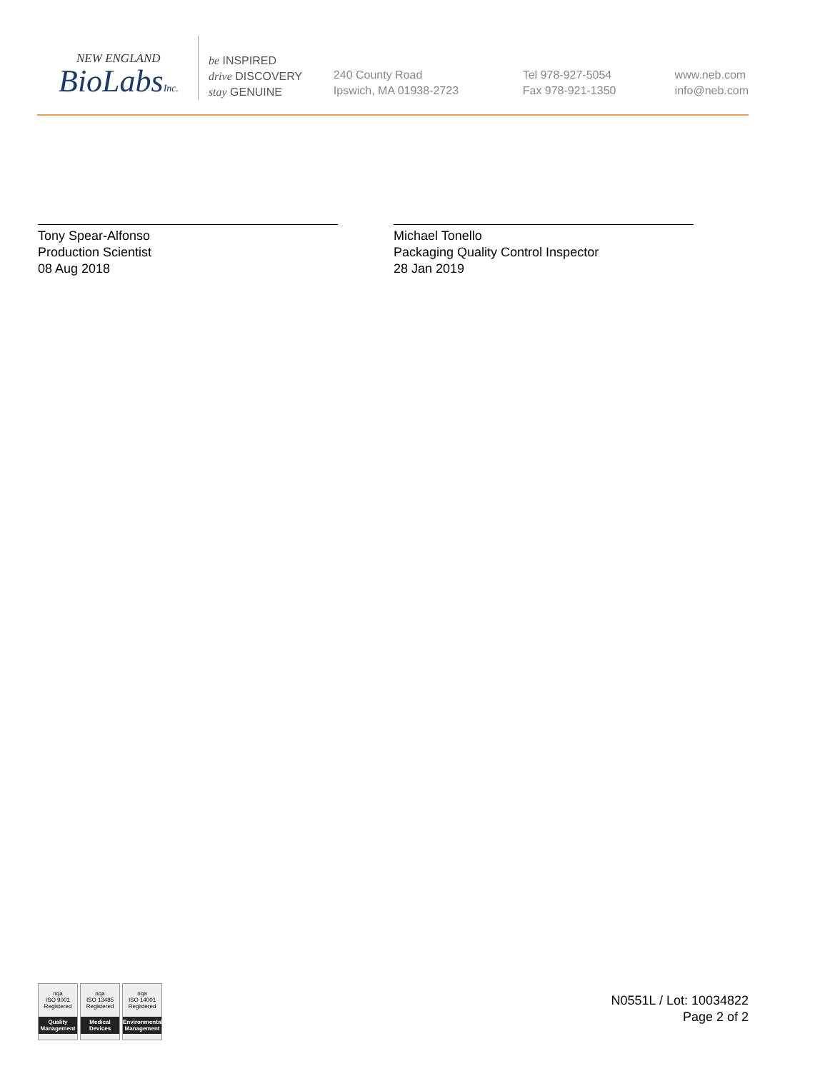NEW ENGLAND
BioLabsInc.
be INSPIRED
drive DISCOVERY
stay GENUINE
240 County Road
Ipswich, MA 01938-2723
Tel 978-927-5054
Fax 978-921-1350
www.neb.com
info@neb.com
Tony Spear-Alfonso
Production Scientist
08 Aug 2018
Michael Tonello
Packaging Quality Control Inspector
28 Jan 2019
nqa
ISO 9001
Registered
Quality Management
nqa
ISO 13485
Registered
Medical Devices
nqa
ISO 14001
Registered
Environmental Management
N0551L / Lot: 10034822
Page 2 of 2